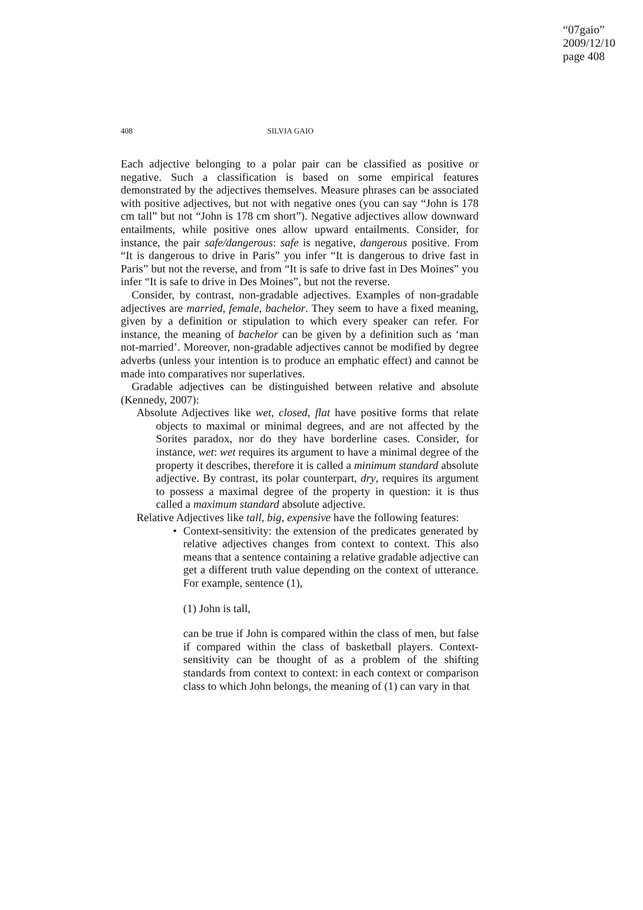“07gaio”
2009/12/10
page 408
408 SILVIA GAIO
Each adjective belonging to a polar pair can be classified as positive or negative. Such a classification is based on some empirical features demonstrated by the adjectives themselves. Measure phrases can be associated with positive adjectives, but not with negative ones (you can say “John is 178 cm tall” but not “John is 178 cm short”). Negative adjectives allow downward entailments, while positive ones allow upward entailments. Consider, for instance, the pair safe/dangerous: safe is negative, dangerous positive. From “It is dangerous to drive in Paris” you infer “It is dangerous to drive fast in Paris” but not the reverse, and from “It is safe to drive fast in Des Moines” you infer “It is safe to drive in Des Moines”, but not the reverse.
Consider, by contrast, non-gradable adjectives. Examples of non-gradable adjectives are married, female, bachelor. They seem to have a fixed meaning, given by a definition or stipulation to which every speaker can refer. For instance, the meaning of bachelor can be given by a definition such as ‘man not-married’. Moreover, non-gradable adjectives cannot be modified by degree adverbs (unless your intention is to produce an emphatic effect) and cannot be made into comparatives nor superlatives.
Gradable adjectives can be distinguished between relative and absolute (Kennedy, 2007):
Absolute Adjectives like wet, closed, flat have positive forms that relate objects to maximal or minimal degrees, and are not affected by the Sorites paradox, nor do they have borderline cases. Consider, for instance, wet: wet requires its argument to have a minimal degree of the property it describes, therefore it is called a minimum standard absolute adjective. By contrast, its polar counterpart, dry, requires its argument to possess a maximal degree of the property in question: it is thus called a maximum standard absolute adjective.
Relative Adjectives like tall, big, expensive have the following features:
• Context-sensitivity: the extension of the predicates generated by relative adjectives changes from context to context. This also means that a sentence containing a relative gradable adjective can get a different truth value depending on the context of utterance. For example, sentence (1),
(1) John is tall,
can be true if John is compared within the class of men, but false if compared within the class of basketball players. Context-sensitivity can be thought of as a problem of the shifting standards from context to context: in each context or comparison class to which John belongs, the meaning of (1) can vary in that